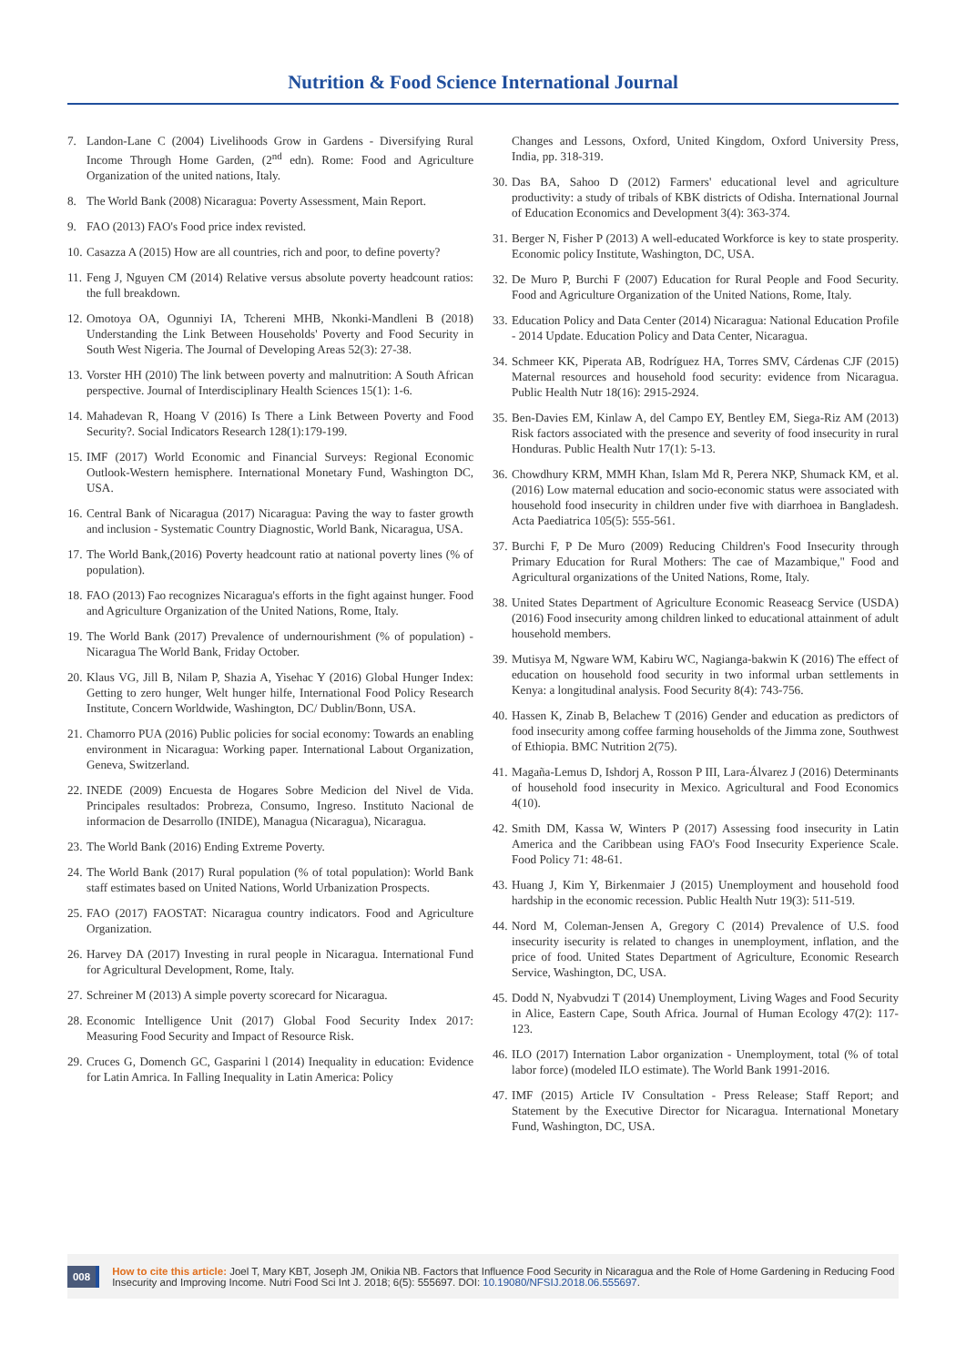Nutrition & Food Science International Journal
7. Landon-Lane C (2004) Livelihoods Grow in Gardens - Diversifying Rural Income Through Home Garden, (2<sup>nd</sup> edn). Rome: Food and Agriculture Organization of the united nations, Italy.
8. The World Bank (2008) Nicaragua: Poverty Assessment, Main Report.
9. FAO (2013) FAO's Food price index revisted.
10. Casazza A (2015) How are all countries, rich and poor, to define poverty?
11. Feng J, Nguyen CM (2014) Relative versus absolute poverty headcount ratios: the full breakdown.
12. Omotoya OA, Ogunniyi IA, Tchereni MHB, Nkonki-Mandleni B (2018) Understanding the Link Between Households' Poverty and Food Security in South West Nigeria. The Journal of Developing Areas 52(3): 27-38.
13. Vorster HH (2010) The link between poverty and malnutrition: A South African perspective. Journal of Interdisciplinary Health Sciences 15(1): 1-6.
14. Mahadevan R, Hoang V (2016) Is There a Link Between Poverty and Food Security?. Social Indicators Research 128(1):179-199.
15. IMF (2017) World Economic and Financial Surveys: Regional Economic Outlook-Western hemisphere. International Monetary Fund, Washington DC, USA.
16. Central Bank of Nicaragua (2017) Nicaragua: Paving the way to faster growth and inclusion - Systematic Country Diagnostic, World Bank, Nicaragua, USA.
17. The World Bank,(2016) Poverty headcount ratio at national poverty lines (% of population).
18. FAO (2013) Fao recognizes Nicaragua's efforts in the fight against hunger. Food and Agriculture Organization of the United Nations, Rome, Italy.
19. The World Bank (2017) Prevalence of undernourishment (% of population) - Nicaragua The World Bank, Friday October.
20. Klaus VG, Jill B, Nilam P, Shazia A, Yisehac Y (2016) Global Hunger Index: Getting to zero hunger, Welt hunger hilfe, International Food Policy Research Institute, Concern Worldwide, Washington, DC/ Dublin/Bonn, USA.
21. Chamorro PUA (2016) Public policies for social economy: Towards an enabling environment in Nicaragua: Working paper. International Labout Organization, Geneva, Switzerland.
22. INEDE (2009) Encuesta de Hogares Sobre Medicion del Nivel de Vida. Principales resultados: Probreza, Consumo, Ingreso. Instituto Nacional de informacion de Desarrollo (INIDE), Managua (Nicaragua), Nicaragua.
23. The World Bank (2016) Ending Extreme Poverty.
24. The World Bank (2017) Rural population (% of total population): World Bank staff estimates based on United Nations, World Urbanization Prospects.
25. FAO (2017) FAOSTAT: Nicaragua country indicators. Food and Agriculture Organization.
26. Harvey DA (2017) Investing in rural people in Nicaragua. International Fund for Agricultural Development, Rome, Italy.
27. Schreiner M (2013) A simple poverty scorecard for Nicaragua.
28. Economic Intelligence Unit (2017) Global Food Security Index 2017: Measuring Food Security and Impact of Resource Risk.
29. Cruces G, Domench GC, Gasparini l (2014) Inequality in education: Evidence for Latin Amrica. In Falling Inequality in Latin America: Policy
Changes and Lessons, Oxford, United Kingdom, Oxford University Press, India, pp. 318-319.
30. Das BA, Sahoo D (2012) Farmers' educational level and agriculture productivity: a study of tribals of KBK districts of Odisha. International Journal of Education Economics and Development 3(4): 363-374.
31. Berger N, Fisher P (2013) A well-educated Workforce is key to state prosperity. Economic policy Institute, Washington, DC, USA.
32. De Muro P, Burchi F (2007) Education for Rural People and Food Security. Food and Agriculture Organization of the United Nations, Rome, Italy.
33. Education Policy and Data Center (2014) Nicaragua: National Education Profile - 2014 Update. Education Policy and Data Center, Nicaragua.
34. Schmeer KK, Piperata AB, Rodríguez HA, Torres SMV, Cárdenas CJF (2015) Maternal resources and household food security: evidence from Nicaragua. Public Health Nutr 18(16): 2915-2924.
35. Ben-Davies EM, Kinlaw A, del Campo EY, Bentley EM, Siega-Riz AM (2013) Risk factors associated with the presence and severity of food insecurity in rural Honduras. Public Health Nutr 17(1): 5-13.
36. Chowdhury KRM, MMH Khan, Islam Md R, Perera NKP, Shumack KM, et al. (2016) Low maternal education and socio-economic status were associated with household food insecurity in children under five with diarrhoea in Bangladesh. Acta Paediatrica 105(5): 555-561.
37. Burchi F, P De Muro (2009) Reducing Children's Food Insecurity through Primary Education for Rural Mothers: The cae of Mazambique," Food and Agricultural organizations of the United Nations, Rome, Italy.
38. United States Department of Agriculture Economic Reaseacg Service (USDA) (2016) Food insecurity among children linked to educational attainment of adult household members.
39. Mutisya M, Ngware WM, Kabiru WC, Nagianga-bakwin K (2016) The effect of education on household food security in two informal urban settlements in Kenya: a longitudinal analysis. Food Security 8(4): 743-756.
40. Hassen K, Zinab B, Belachew T (2016) Gender and education as predictors of food insecurity among coffee farming households of the Jimma zone, Southwest of Ethiopia. BMC Nutrition 2(75).
41. Magaña-Lemus D, Ishdorj A, Rosson P III, Lara-Álvarez J (2016) Determinants of household food insecurity in Mexico. Agricultural and Food Economics 4(10).
42. Smith DM, Kassa W, Winters P (2017) Assessing food insecurity in Latin America and the Caribbean using FAO's Food Insecurity Experience Scale. Food Policy 71: 48-61.
43. Huang J, Kim Y, Birkenmaier J (2015) Unemployment and household food hardship in the economic recession. Public Health Nutr 19(3): 511-519.
44. Nord M, Coleman-Jensen A, Gregory C (2014) Prevalence of U.S. food insecurity isecurity is related to changes in unemployment, inflation, and the price of food. United States Department of Agriculture, Economic Research Service, Washington, DC, USA.
45. Dodd N, Nyabvudzi T (2014) Unemployment, Living Wages and Food Security in Alice, Eastern Cape, South Africa. Journal of Human Ecology 47(2): 117-123.
46. ILO (2017) Internation Labor organization - Unemployment, total (% of total labor force) (modeled ILO estimate). The World Bank 1991-2016.
47. IMF (2015) Article IV Consultation - Press Release; Staff Report; and Statement by the Executive Director for Nicaragua. International Monetary Fund, Washington, DC, USA.
008
How to cite this article: Joel T, Mary KBT, Joseph JM, Onikia NB. Factors that Influence Food Security in Nicaragua and the Role of Home Gardening in Reducing Food Insecurity and Improving Income. Nutri Food Sci Int J. 2018; 6(5): 555697. DOI: 10.19080/NFSIJ.2018.06.555697.